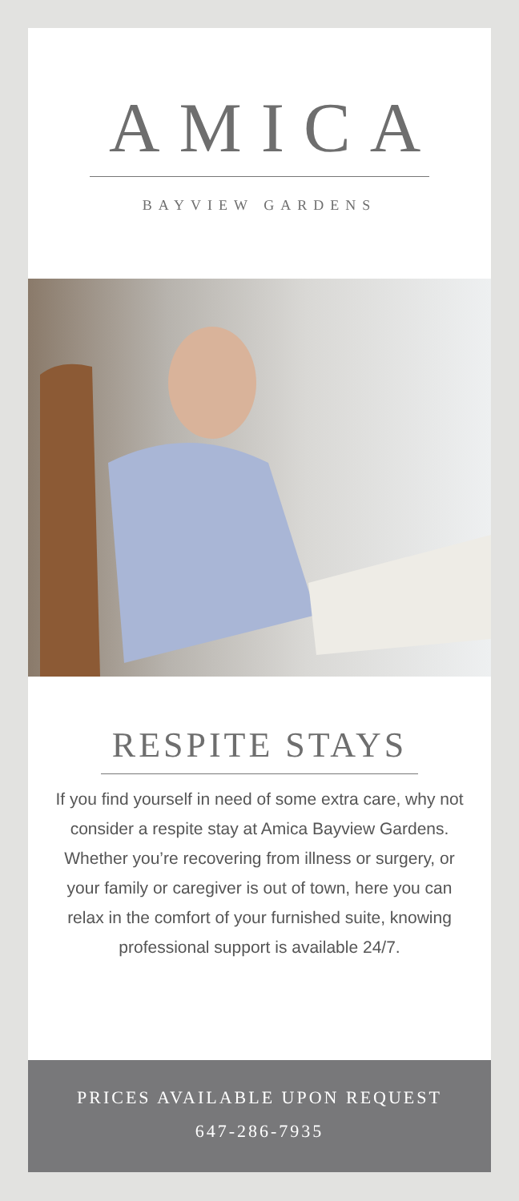AMICA
BAYVIEW GARDENS
RESPITE STAYS
If you find yourself in need of some extra care, why not consider a respite stay at Amica Bayview Gardens. Whether you’re recovering from illness or surgery, or your family or caregiver is out of town, here you can relax in the comfort of your furnished suite, knowing professional support is available 24/7.
PRICES AVAILABLE UPON REQUEST
647-286-7935